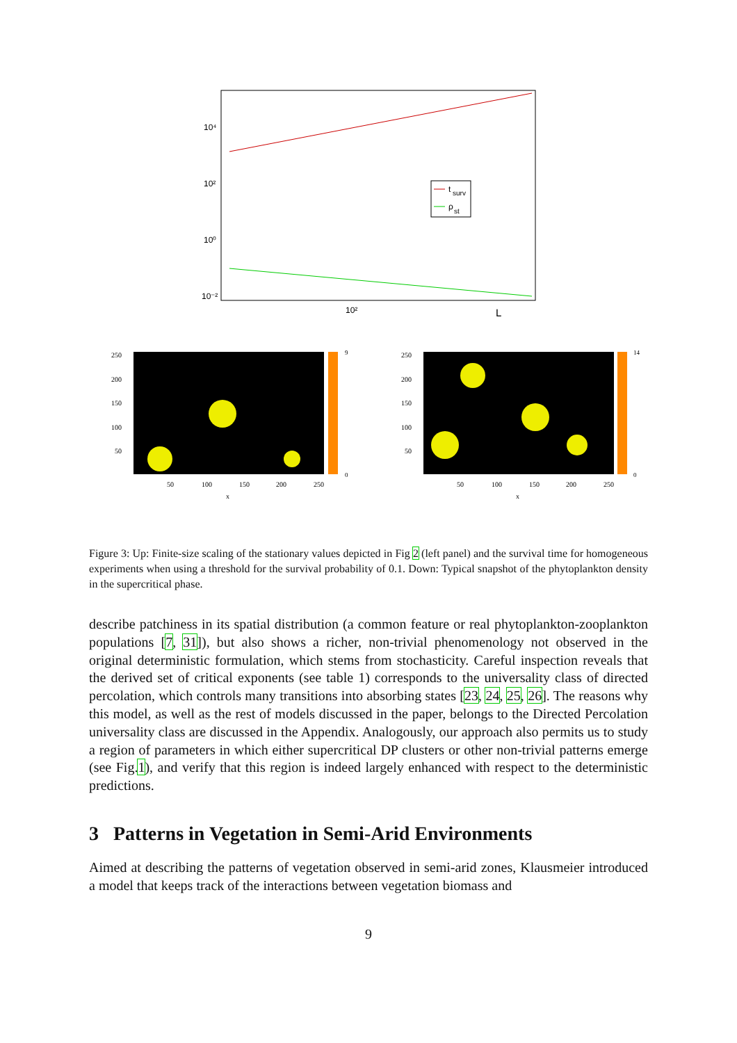t
surv
ρ
st
10⁴
10²
10⁰
10⁻²
10²
L
250
200
150
100
50
50
100
150
200
250
x
250
200
150
100
50
50
100
150
200
250
x
9
0
14
0
Figure 3: Up: Finite-size scaling of the stationary values depicted in Fig 2 (left panel) and the survival time for homogeneous experiments when using a threshold for the survival probability of 0.1. Down: Typical snapshot of the phytoplankton density in the supercritical phase.
describe patchiness in its spatial distribution (a common feature or real phytoplankton-zooplankton populations [7, 31]), but also shows a richer, non-trivial phenomenology not observed in the original deterministic formulation, which stems from stochasticity. Careful inspection reveals that the derived set of critical exponents (see table 1) corresponds to the universality class of directed percolation, which controls many transitions into absorbing states [23, 24, 25, 26]. The reasons why this model, as well as the rest of models discussed in the paper, belongs to the Directed Percolation universality class are discussed in the Appendix. Analogously, our approach also permits us to study a region of parameters in which either supercritical DP clusters or other non-trivial patterns emerge (see Fig.1), and verify that this region is indeed largely enhanced with respect to the deterministic predictions.
3 Patterns in Vegetation in Semi-Arid Environments
Aimed at describing the patterns of vegetation observed in semi-arid zones, Klausmeier introduced a model that keeps track of the interactions between vegetation biomass and
9